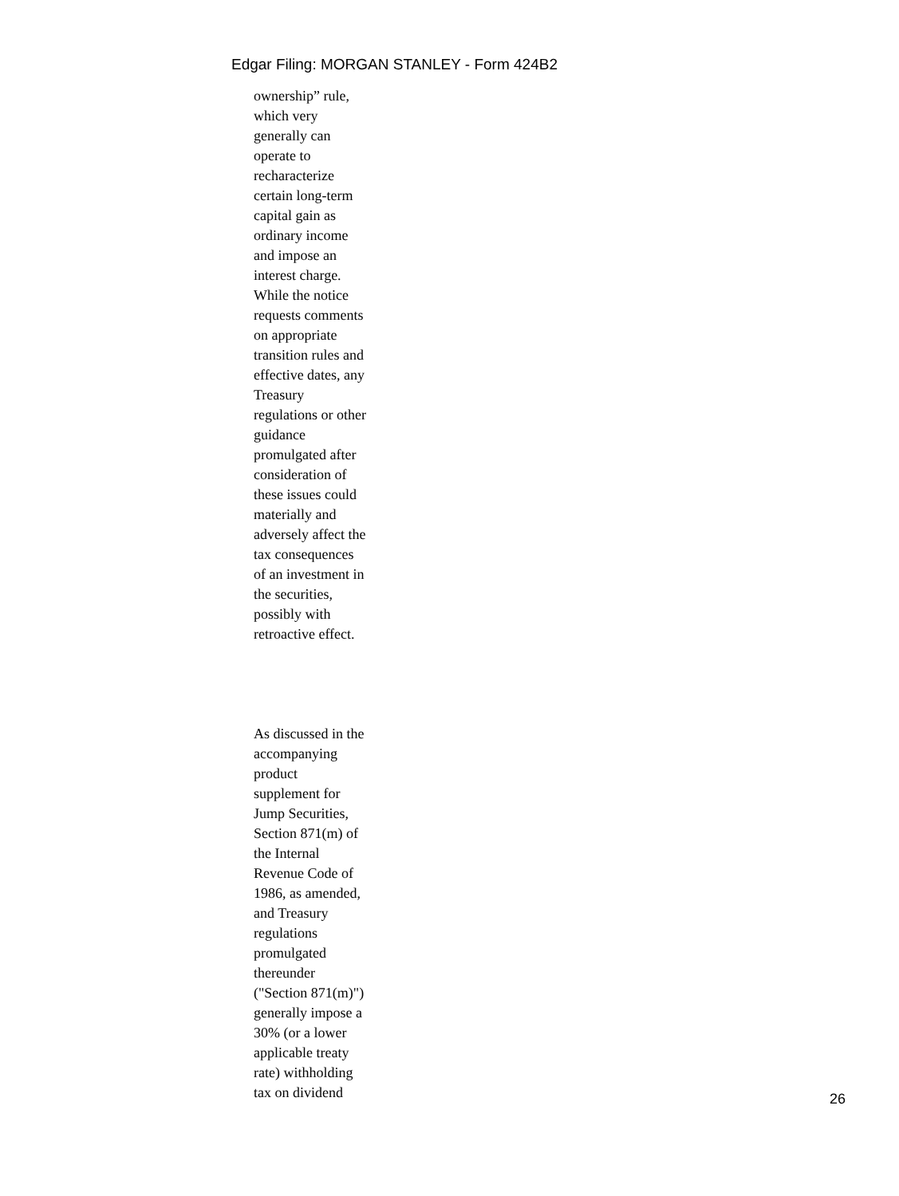Edgar Filing: MORGAN STANLEY - Form 424B2
ownership” rule,
which very
generally can
operate to
recharacterize
certain long-term
capital gain as
ordinary income
and impose an
interest charge.
While the notice
requests comments
on appropriate
transition rules and
effective dates, any
Treasury
regulations or other
guidance
promulgated after
consideration of
these issues could
materially and
adversely affect the
tax consequences
of an investment in
the securities,
possibly with
retroactive effect.
As discussed in the
accompanying
product
supplement for
Jump Securities,
Section 871(m) of
the Internal
Revenue Code of
1986, as amended,
and Treasury
regulations
promulgated
thereunder
("Section 871(m)")
generally impose a
30% (or a lower
applicable treaty
rate) withholding
tax on dividend
26